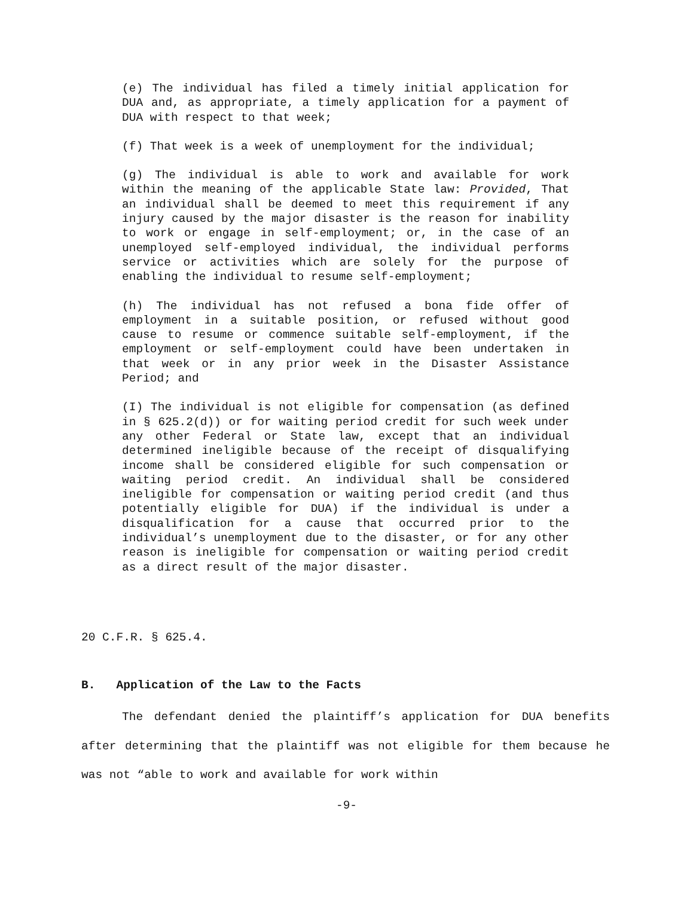(e) The individual has filed a timely initial application for DUA and, as appropriate, a timely application for a payment of DUA with respect to that week;
(f) That week is a week of unemployment for the individual;
(g) The individual is able to work and available for work within the meaning of the applicable State law: Provided, That an individual shall be deemed to meet this requirement if any injury caused by the major disaster is the reason for inability to work or engage in self-employment; or, in the case of an unemployed self-employed individual, the individual performs service or activities which are solely for the purpose of enabling the individual to resume self-employment;
(h) The individual has not refused a bona fide offer of employment in a suitable position, or refused without good cause to resume or commence suitable self-employment, if the employment or self-employment could have been undertaken in that week or in any prior week in the Disaster Assistance Period; and
(I) The individual is not eligible for compensation (as defined in § 625.2(d)) or for waiting period credit for such week under any other Federal or State law, except that an individual determined ineligible because of the receipt of disqualifying income shall be considered eligible for such compensation or waiting period credit. An individual shall be considered ineligible for compensation or waiting period credit (and thus potentially eligible for DUA) if the individual is under a disqualification for a cause that occurred prior to the individual’s unemployment due to the disaster, or for any other reason is ineligible for compensation or waiting period credit as a direct result of the major disaster.
20 C.F.R. § 625.4.
B. Application of the Law to the Facts
The defendant denied the plaintiff’s application for DUA benefits after determining that the plaintiff was not eligible for them because he was not “able to work and available for work within
-9-